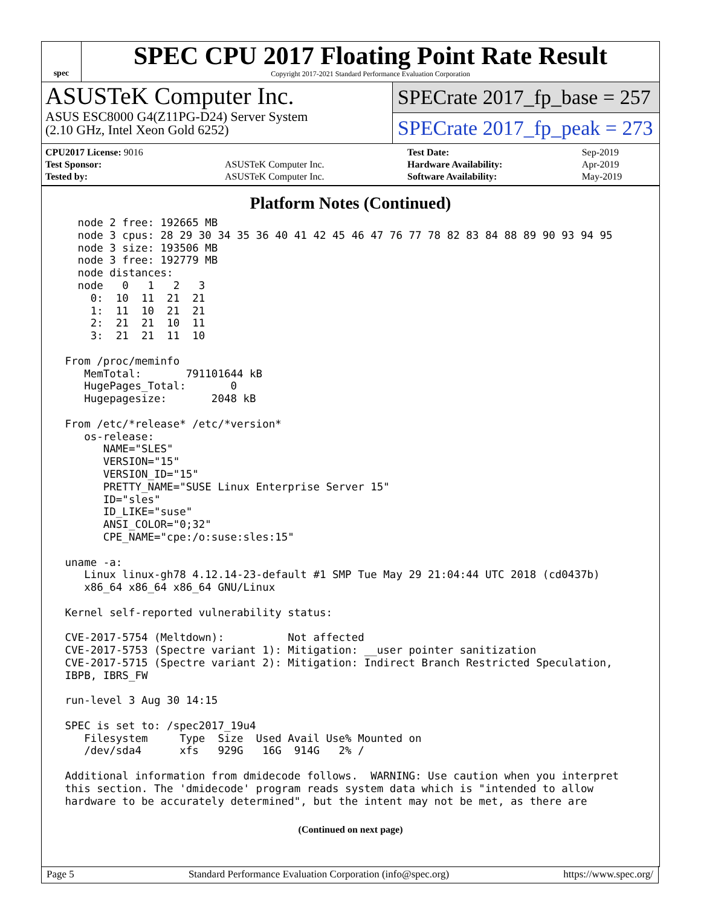spec
SPEC CPU 2017 Floating Point Rate Result
Copyright 2017-2021 Standard Performance Evaluation Corporation
ASUSTeK Computer Inc.
ASUS ESC8000 G4(Z11PG-D24) Server System
(2.10 GHz, Intel Xeon Gold 6252)
SPECrate 2017_fp_base = 257
SPECrate 2017_fp_peak = 273
| CPU2017 License: 9016 | | Test Date: | Sep-2019 |
| Test Sponsor: | ASUSTeK Computer Inc. | Hardware Availability: | Apr-2019 |
| Tested by: | ASUSTeK Computer Inc. | Software Availability: | May-2019 |
Platform Notes (Continued)
   node 2 free: 192665 MB
   node 3 cpus: 28 29 30 34 35 36 40 41 42 45 46 47 76 77 78 82 83 84 88 89 90 93 94 95
   node 3 size: 193506 MB
   node 3 free: 192779 MB
   node distances:
   node   0   1   2   3
     0:  10  11  21  21
     1:  11  10  21  21
     2:  21  21  10  11
     3:  21  21  11  10

 From /proc/meminfo
    MemTotal:       791101644 kB
    HugePages_Total:       0
    Hugepagesize:       2048 kB

 From /etc/*release* /etc/*version*
    os-release:
       NAME="SLES"
       VERSION="15"
       VERSION_ID="15"
       PRETTY_NAME="SUSE Linux Enterprise Server 15"
       ID="sles"
       ID_LIKE="suse"
       ANSI_COLOR="0;32"
       CPE_NAME="cpe:/o:suse:sles:15"

 uname -a:
    Linux linux-gh78 4.12.14-23-default #1 SMP Tue May 29 21:04:44 UTC 2018 (cd0437b)
    x86_64 x86_64 x86_64 GNU/Linux

 Kernel self-reported vulnerability status:

 CVE-2017-5754 (Meltdown):          Not affected
 CVE-2017-5753 (Spectre variant 1): Mitigation: __user pointer sanitization
 CVE-2017-5715 (Spectre variant 2): Mitigation: Indirect Branch Restricted Speculation,
 IBPB, IBRS_FW

 run-level 3 Aug 30 14:15

 SPEC is set to: /spec2017_19u4
    Filesystem     Type  Size  Used Avail Use% Mounted on
    /dev/sda4      xfs   929G   16G  914G   2% /

 Additional information from dmidecode follows.  WARNING: Use caution when you interpret
 this section. The 'dmidecode' program reads system data which is "intended to allow
 hardware to be accurately determined", but the intent may not be met, as there are
(Continued on next page)
Page 5 Standard Performance Evaluation Corporation (info@spec.org) https://www.spec.org/